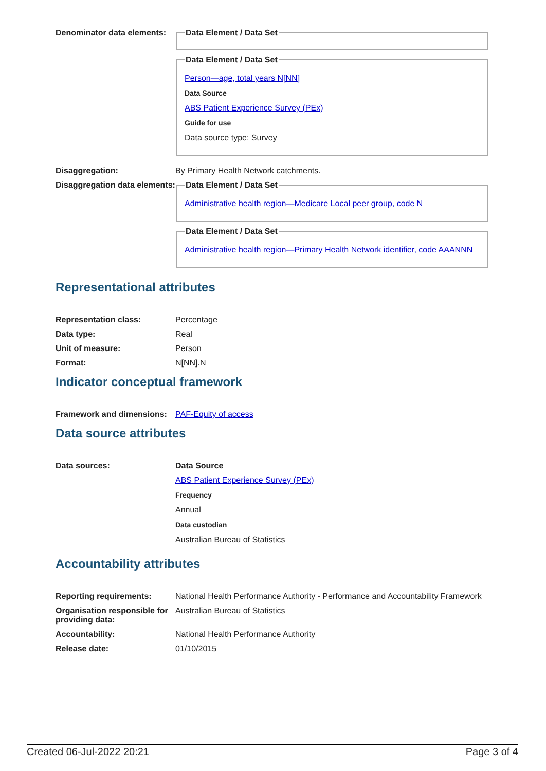Denominator data elements:
Data Element / Data Set Data Element / Data Set
Person—age, total years N[NN]
Data Source
ABS Patient Experience Survey (PEx)
Guide for use
Data source type: Survey
Disaggregation: By Primary Health Network catchments.
Disaggregation data elements:
Data Element / Data Set
Administrative health region—Medicare Local peer group, code N
Data Element / Data Set
Administrative health region—Primary Health Network identifier, code AAANNN
Representational attributes
Representation class: Percentage
Data type: Real
Unit of measure: Person
Format: N[NN].N
Indicator conceptual framework
Framework and dimensions:
PAF-Equity of access
Data source attributes
Data sources: Data Source
ABS Patient Experience Survey (PEx)
Frequency
Annual
Data custodian
Australian Bureau of Statistics
Accountability attributes
Reporting requirements: National Health Performance Authority - Performance and Accountability Framework
Organisation responsible for providing data:
Australian Bureau of Statistics
Accountability: National Health Performance Authority
Release date: 01/10/2015
Created 06-Jul-2022 20:21 Page 3 of 4